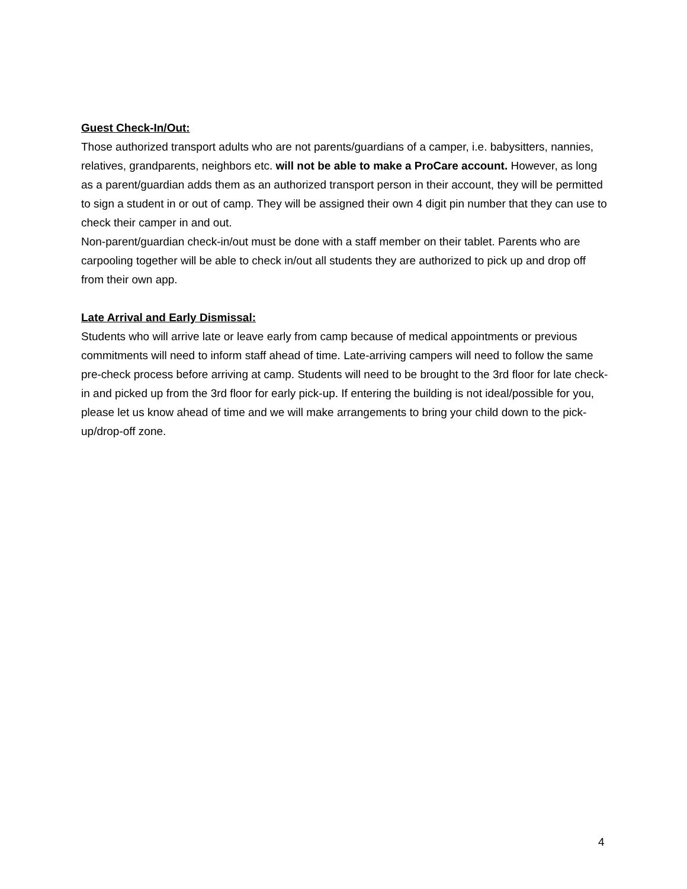Guest Check-In/Out:
Those authorized transport adults who are not parents/guardians of a camper, i.e. babysitters, nannies, relatives, grandparents, neighbors etc. will not be able to make a ProCare account. However, as long as a parent/guardian adds them as an authorized transport person in their account, they will be permitted to sign a student in or out of camp. They will be assigned their own 4 digit pin number that they can use to check their camper in and out.
Non-parent/guardian check-in/out must be done with a staff member on their tablet. Parents who are carpooling together will be able to check in/out all students they are authorized to pick up and drop off from their own app.
Late Arrival and Early Dismissal:
Students who will arrive late or leave early from camp because of medical appointments or previous commitments will need to inform staff ahead of time. Late-arriving campers will need to follow the same pre-check process before arriving at camp. Students will need to be brought to the 3rd floor for late check-in and picked up from the 3rd floor for early pick-up. If entering the building is not ideal/possible for you, please let us know ahead of time and we will make arrangements to bring your child down to the pick-up/drop-off zone.
4